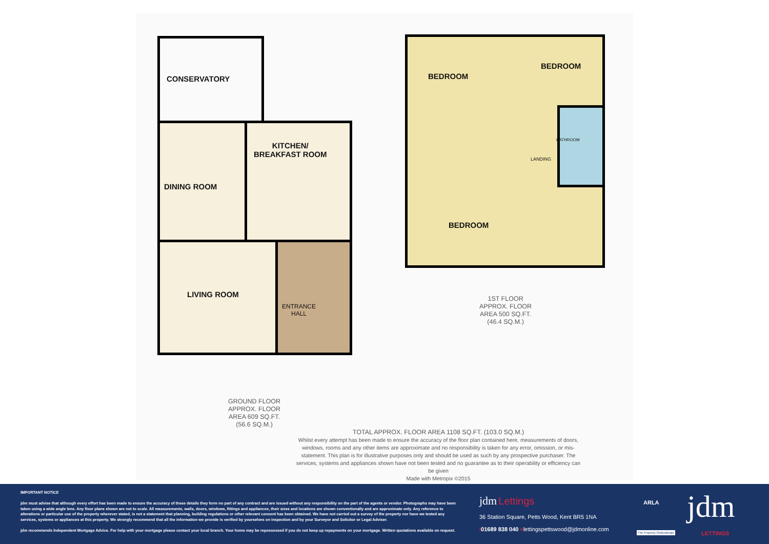CONSERVATORY
DINING ROOM
KITCHEN/
BREAKFAST ROOM
LIVING ROOM
ENTRANCE
HALL
BEDROOM
BEDROOM
BEDROOM
BATHROOM
LANDING
1ST FLOOR
APPROX. FLOOR
AREA 500 SQ.FT.
(46.4 SQ.M.)
GROUND FLOOR
APPROX. FLOOR
AREA 609 SQ.FT.
(56.6 SQ.M.)
TOTAL APPROX. FLOOR AREA 1108 SQ.FT. (103.0 SQ.M.)
Whilst every attempt has been made to ensure the accuracy of the floor plan contained here, measurements of doors, windows, rooms and any other items are approximate and no responsibility is taken for any error, omission, or mis-statement. This plan is for illustrative purposes only and should be used as such by any prospective purchaser. The services, systems and appliances shown have not been tested and no guarantee as to their operability or efficiency can be given
Made with Metropix ©2015
IMPORTANT NOTICE
jdm must advise that although every effort has been made to ensure the accuracy of these details they form no part of any contract and are issued without any responsibility on the part of the agents or vendor. Photographs may have been taken using a wide angle lens. Any floor plans shown are not to scale. All measurements, walls, doors, windows, fittings and appliances, their sizes and locations are shown conventionally and are approximate only. Any reference to alterations or particular use of the property wherever stated, is not a statement that planning, building regulations or other relevant consent has been obtained. We have not carried out a survey of the property nor have we tested any services, systems or appliances at this property. We strongly recommend that all the information we provide is verified by yourselves on inspection and by your Surveyor and Solicitor or Legal Adviser.
jdm recommends Independent Mortgage Advice. For help with your mortgage please contact your local branch. Your home may be repossessed if you do not keep up repayments on your mortgage. Written quotations available on request.
jdm Lettings
36 Station Square, Petts Wood, Kent BR5 1NA
t 01689 838 040 elettingspettswood@jdmonline.com
ARLA
The Property Ombudsman
jdm
LETTINGS